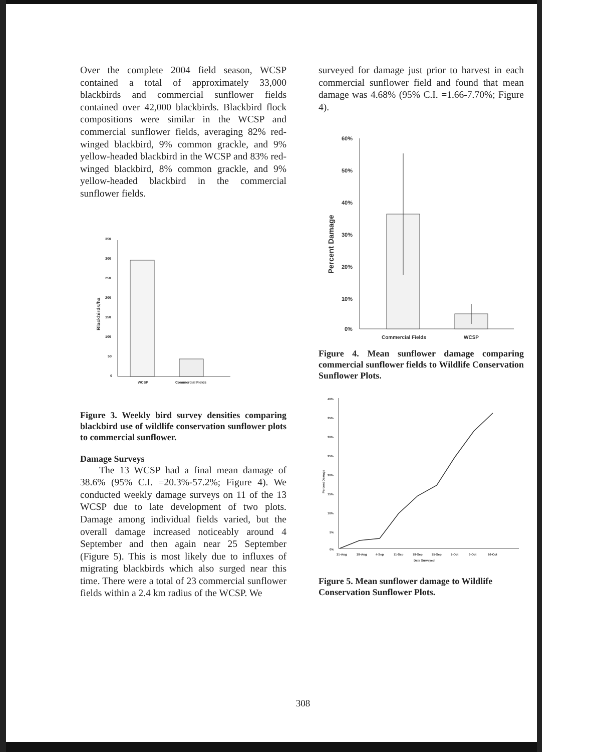Over the complete 2004 field season, WCSP contained a total of approximately 33,000 blackbirds and commercial sunflower fields contained over 42,000 blackbirds. Blackbird flock compositions were similar in the WCSP and commercial sunflower fields, averaging 82% red-winged blackbird, 9% common grackle, and 9% yellow-headed blackbird in the WCSP and 83% red-winged blackbird, 8% common grackle, and 9% yellow-headed blackbird in the commercial sunflower fields.
350
300
250
200
150
100
50
0
Blackbirds/ha
WCSP
Commercial Fields
Figure 3. Weekly bird survey densities comparing blackbird use of wildlife conservation sunflower plots to commercial sunflower.
Damage Surveys
The 13 WCSP had a final mean damage of 38.6% (95% C.I. =20.3%-57.2%; Figure 4). We conducted weekly damage surveys on 11 of the 13 WCSP due to late development of two plots. Damage among individual fields varied, but the overall damage increased noticeably around 4 September and then again near 25 September (Figure 5). This is most likely due to influxes of migrating blackbirds which also surged near this time. There were a total of 23 commercial sunflower fields within a 2.4 km radius of the WCSP. We
surveyed for damage just prior to harvest in each commercial sunflower field and found that mean damage was 4.68% (95% C.I. =1.66-7.70%; Figure 4).
60%
50%
40%
30%
20%
10%
0%
Percent Damage
Commercial Fields
WCSP
Figure 4. Mean sunflower damage comparing commercial sunflower fields to Wildlife Conservation Sunflower Plots.
40%
35%
30%
25%
20%
15%
10%
5%
0%
Percent Damage
21-Aug
28-Aug
4-Sep
11-Sep
18-Sep
25-Sep
2-Oct
9-Oct
16-Oct
Date Surveyed
Figure 5. Mean sunflower damage to Wildlife Conservation Sunflower Plots.
308